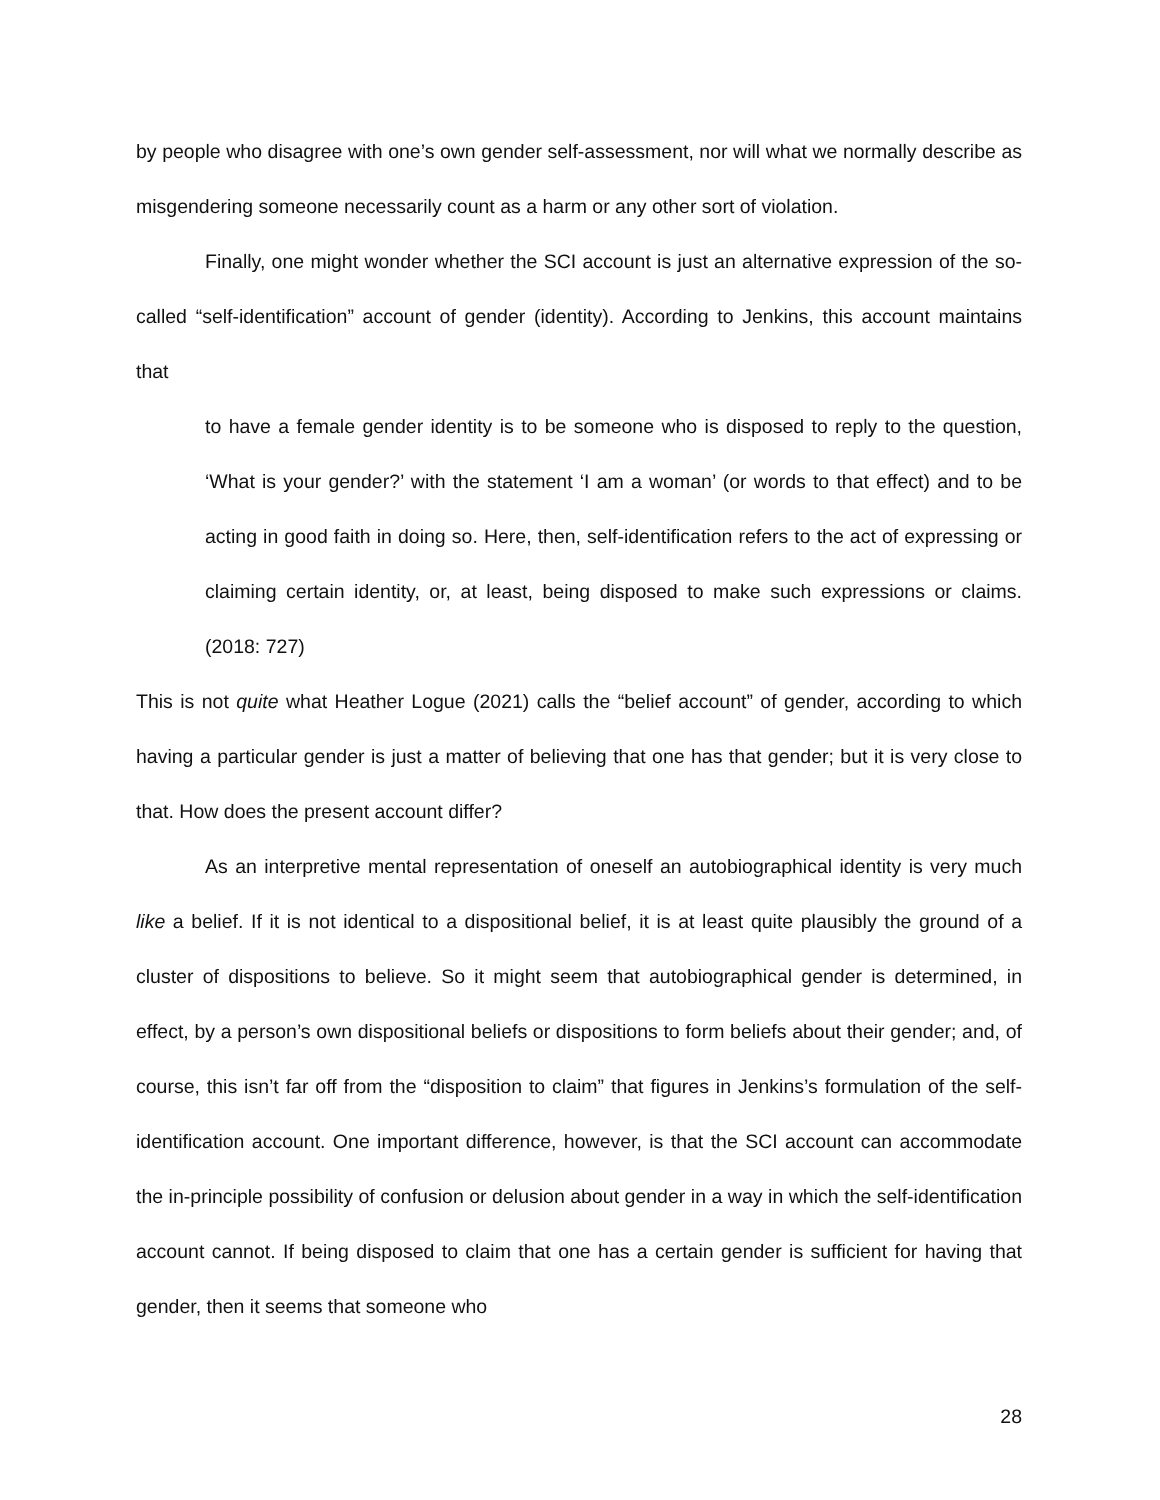by people who disagree with one’s own gender self-assessment, nor will what we normally describe as misgendering someone necessarily count as a harm or any other sort of violation.
Finally, one might wonder whether the SCI account is just an alternative expression of the so-called “self-identification” account of gender (identity). According to Jenkins, this account maintains that
to have a female gender identity is to be someone who is disposed to reply to the question, ‘What is your gender?’ with the statement ‘I am a woman’ (or words to that effect) and to be acting in good faith in doing so. Here, then, self-identification refers to the act of expressing or claiming certain identity, or, at least, being disposed to make such expressions or claims. (2018: 727)
This is not quite what Heather Logue (2021) calls the “belief account” of gender, according to which having a particular gender is just a matter of believing that one has that gender; but it is very close to that. How does the present account differ?
As an interpretive mental representation of oneself an autobiographical identity is very much like a belief. If it is not identical to a dispositional belief, it is at least quite plausibly the ground of a cluster of dispositions to believe. So it might seem that autobiographical gender is determined, in effect, by a person’s own dispositional beliefs or dispositions to form beliefs about their gender; and, of course, this isn’t far off from the “disposition to claim” that figures in Jenkins’s formulation of the self-identification account. One important difference, however, is that the SCI account can accommodate the in-principle possibility of confusion or delusion about gender in a way in which the self-identification account cannot. If being disposed to claim that one has a certain gender is sufficient for having that gender, then it seems that someone who
28